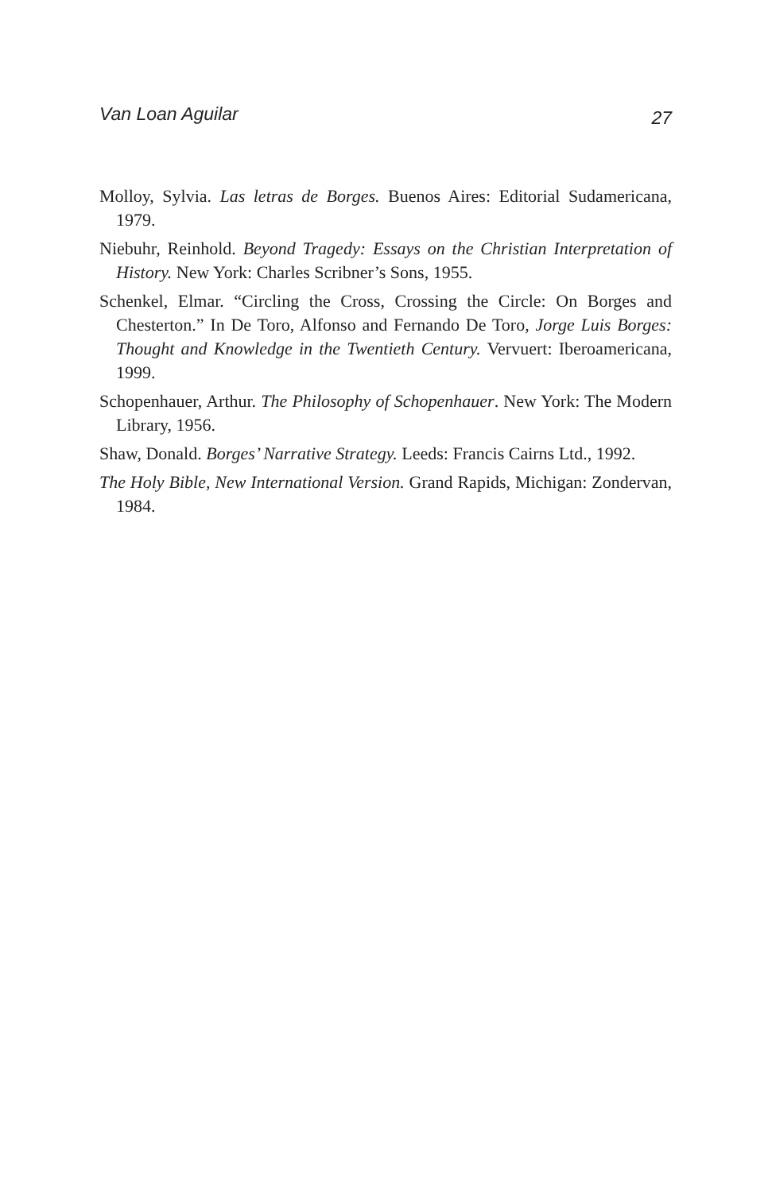Van Loan Aguilar 27
Molloy, Sylvia. Las letras de Borges. Buenos Aires: Editorial Sudamericana, 1979.
Niebuhr, Reinhold. Beyond Tragedy: Essays on the Christian Interpretation of History. New York: Charles Scribner’s Sons, 1955.
Schenkel, Elmar. “Circling the Cross, Crossing the Circle: On Borges and Chesterton.” In De Toro, Alfonso and Fernando De Toro, Jorge Luis Borges: Thought and Knowledge in the Twentieth Century. Vervuert: Iberoamericana, 1999.
Schopenhauer, Arthur. The Philosophy of Schopenhauer. New York: The Modern Library, 1956.
Shaw, Donald. Borges’ Narrative Strategy. Leeds: Francis Cairns Ltd., 1992.
The Holy Bible, New International Version. Grand Rapids, Michigan: Zondervan, 1984.